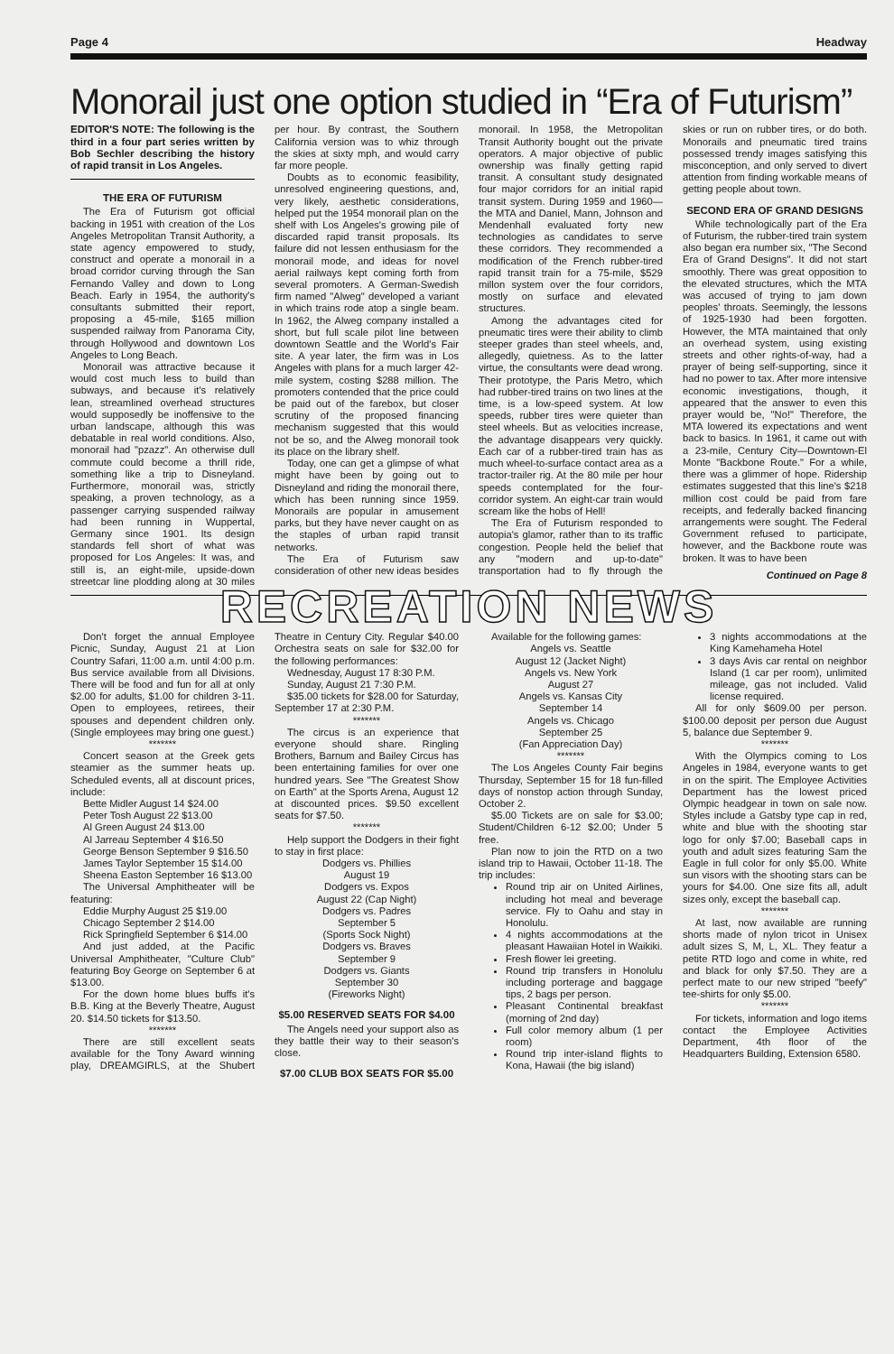Page 4 Headway
Monorail just one option studied in “Era of Futurism”
EDITOR'S NOTE: The following is the third in a four part series written by Bob Sechler describing the history of rapid transit in Los Angeles.
THE ERA OF FUTURISM
The Era of Futurism got official backing in 1951 with creation of the Los Angeles Metropolitan Transit Authority, a state agency empowered to study, construct and operate a monorail in a broad corridor curving through the San Fernando Valley and down to Long Beach. Early in 1954, the authority's consultants submitted their report, proposing a 45-mile, $165 million suspended railway from Panorama City, through Hollywood and downtown Los Angeles to Long Beach.
Monorail was attractive because it would cost much less to build than subways, and because it's relatively lean, streamlined overhead structures would supposedly be inoffensive to the urban landscape, although this was debatable in real world conditions. Also, monorail had "pzazz". An otherwise dull commute could become a thrill ride, something like a trip to Disneyland. Furthermore, monorail was, strictly speaking, a proven technology, as a passenger carrying suspended railway had been running in Wuppertal, Germany since 1901. Its design standards fell short of what was proposed for Los Angeles: It was, and still is, an eight-mile, upside-down streetcar line plodding along at 30 miles per hour. By contrast, the Southern California version was to whiz through the skies at sixty mph, and would carry far more people.
Doubts as to economic feasibility, unresolved engineering questions, and, very likely, aesthetic considerations, helped put the 1954 monorail plan on the shelf with Los Angeles's growing pile of discarded rapid transit proposals. Its failure did not lessen enthusiasm for the monorail mode, and ideas for novel aerial railways kept coming forth from several promoters. A German-Swedish firm named "Alweg" developed a variant in which trains rode atop a single beam. In 1962, the Alweg company installed a short, but full scale pilot line between downtown Seattle and the World's Fair site. A year later, the firm was in Los Angeles with plans for a much larger 42-mile system, costing $288 million. The promoters contended that the price could be paid out of the farebox, but closer scrutiny of the proposed financing mechanism suggested that this would not be so, and the Alweg monorail took its place on the library shelf.
Today, one can get a glimpse of what might have been by going out to Disneyland and riding the monorail there, which has been running since 1959. Monorails are popular in amusement parks, but they have never caught on as the staples of urban rapid transit networks.
The Era of Futurism saw consideration of other new ideas besides monorail. In 1958, the Metropolitan Transit Authority bought out the private operators. A major objective of public ownership was finally getting rapid transit. A consultant study designated four major corridors for an initial rapid transit system. During 1959 and 1960—the MTA and Daniel, Mann, Johnson and Mendenhall evaluated forty new technologies as candidates to serve these corridors. They recommended a modification of the French rubber-tired rapid transit train for a 75-mile, $529 millon system over the four corridors, mostly on surface and elevated structures.
Among the advantages cited for pneumatic tires were their ability to climb steeper grades than steel wheels, and, allegedly, quietness. As to the latter virtue, the consultants were dead wrong. Their prototype, the Paris Metro, which had rubber-tired trains on two lines at the time, is a low-speed system. At low speeds, rubber tires were quieter than steel wheels. But as velocities increase, the advantage disappears very quickly. Each car of a rubber-tired train has as much wheel-to-surface contact area as a tractor-trailer rig. At the 80 mile per hour speeds contemplated for the four-corridor system. An eight-car train would scream like the hobs of Hell!
The Era of Futurism responded to autopia's glamor, rather than to its traffic congestion. People held the belief that any "modern and up-to-date" transportation had to fly through the skies or run on rubber tires, or do both. Monorails and pneumatic tired trains possessed trendy images satisfying this misconception, and only served to divert attention from finding workable means of getting people about town.
SECOND ERA OF GRAND DESIGNS
While technologically part of the Era of Futurism, the rubber-tired train system also began era number six, "The Second Era of Grand Designs". It did not start smoothly. There was great opposition to the elevated structures, which the MTA was accused of trying to jam down peoples' throats. Seemingly, the lessons of 1925-1930 had been forgotten. However, the MTA maintained that only an overhead system, using existing streets and other rights-of-way, had a prayer of being self-supporting, since it had no power to tax. After more intensive economic investigations, though, it appeared that the answer to even this prayer would be, "No!" Therefore, the MTA lowered its expectations and went back to basics. In 1961, it came out with a 23-mile, Century City—Downtown-El Monte "Backbone Route." For a while, there was a glimmer of hope. Ridership estimates suggested that this line's $218 million cost could be paid from fare receipts, and federally backed financing arrangements were sought. The Federal Government refused to participate, however, and the Backbone route was broken. It was to have been
Continued on Page 8
RECREATION NEWS
Don't forget the annual Employee Picnic, Sunday, August 21 at Lion Country Safari, 11:00 a.m. until 4:00 p.m. Bus service available from all Divisions. There will be food and fun for all at only $2.00 for adults, $1.00 for children 3-11. Open to employees, retirees, their spouses and dependent children only. (Single employees may bring one guest.)
*******
Concert season at the Greek gets steamier as the summer heats up. Scheduled events, all at discount prices, include:
Bette Midler August 14 $24.00
Peter Tosh August 22 $13.00
Al Green August 24 $13.00
Al Jarreau September 4 $16.50
George Benson September 9 $16.50
James Taylor September 15 $14.00
Sheena Easton September 16 $13.00
The Universal Amphitheater will be featuring:
Eddie Murphy August 25 $19.00
Chicago September 2 $14.00
Rick Springfield September 6 $14.00
And just added, at the Pacific Universal Amphitheater, "Culture Club" featuring Boy George on September 6 at $13.00.
For the down home blues buffs it's B.B. King at the Beverly Theatre, August 20. $14.50 tickets for $13.50.
*******
There are still excellent seats available for the Tony Award winning play, DREAMGIRLS, at the Shubert Theatre in Century City. Regular $40.00 Orchestra seats on sale for $32.00 for the following performances:
Wednesday, August 17 8:30 P.M.
Sunday, August 21 7:30 P.M.
$35.00 tickets for $28.00 for Saturday, September 17 at 2:30 P.M.
*******
The circus is an experience that everyone should share. Ringling Brothers, Barnum and Bailey Circus has been entertaining families for over one hundred years. See "The Greatest Show on Earth" at the Sports Arena, August 12 at discounted prices. $9.50 excellent seats for $7.50.
*******
Help support the Dodgers in their fight to stay in first place:
Dodgers vs. Phillies
August 19
Dodgers vs. Expos
August 22 (Cap Night)
Dodgers vs. Padres
September 5
(Sports Sock Night)
Dodgers vs. Braves
September 9
Dodgers vs. Giants
September 30
(Fireworks Night)
$5.00 RESERVED SEATS FOR $4.00
The Angels need your support also as they battle their way to their season's close.
$7.00 CLUB BOX SEATS FOR $5.00
Available for the following games:
Angels vs. Seattle
August 12 (Jacket Night)
Angels vs. New York
August 27
Angels vs. Kansas City
September 14
Angels vs. Chicago
September 25
(Fan Appreciation Day)
*******
The Los Angeles County Fair begins Thursday, September 15 for 18 fun-filled days of nonstop action through Sunday, October 2.
$5.00 Tickets are on sale for $3.00; Student/Children 6-12 $2.00; Under 5 free.
Plan now to join the RTD on a two island trip to Hawaii, October 11-18. The trip includes:
Round trip air on United Airlines, including hot meal and beverage service. Fly to Oahu and stay in Honolulu.
4 nights accommodations at the pleasant Hawaiian Hotel in Waikiki.
Fresh flower lei greeting.
Round trip transfers in Honolulu including porterage and baggage tips, 2 bags per person.
Pleasant Continental breakfast (morning of 2nd day)
Full color memory album (1 per room)
Round trip inter-island flights to Kona, Hawaii (the big island)
3 nights accommodations at the King Kamehameha Hotel
3 days Avis car rental on neighbor Island (1 car per room), unlimited mileage, gas not included. Valid license required.
All for only $609.00 per person. $100.00 deposit per person due August 5, balance due September 9.
*******
With the Olympics coming to Los Angeles in 1984, everyone wants to get in on the spirit. The Employee Activities Department has the lowest priced Olympic headgear in town on sale now. Styles include a Gatsby type cap in red, white and blue with the shooting star logo for only $7.00; Baseball caps in youth and adult sizes featuring Sam the Eagle in full color for only $5.00. White sun visors with the shooting stars can be yours for $4.00. One size fits all, adult sizes only, except the baseball cap.
*******
At last, now available are running shorts made of nylon tricot in Unisex adult sizes S, M, L, XL. They featur a petite RTD logo and come in white, red and black for only $7.50. They are a perfect mate to our new striped "beefy" tee-shirts for only $5.00.
*******
For tickets, information and logo items contact the Employee Activities Department, 4th floor of the Headquarters Building, Extension 6580.